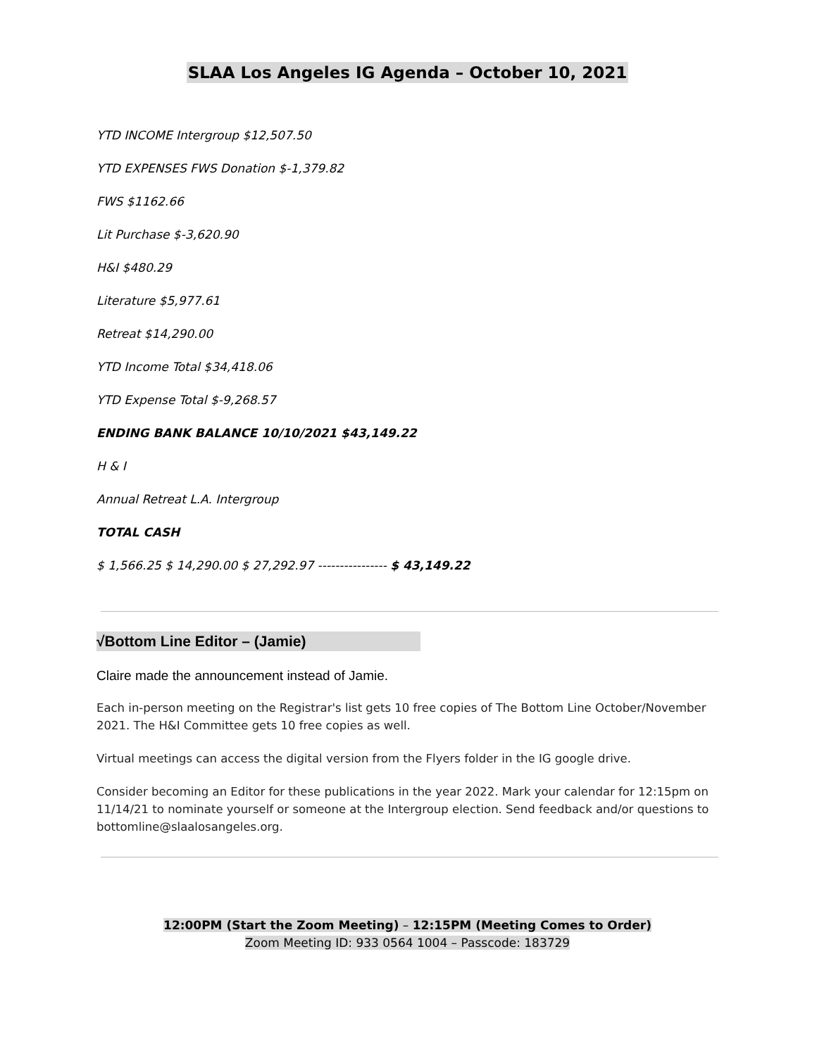SLAA Los Angeles IG Agenda – October 10, 2021
YTD INCOME Intergroup $12,507.50
YTD EXPENSES FWS Donation $-1,379.82
FWS $1162.66
Lit Purchase $-3,620.90
H&I $480.29
Literature $5,977.61
Retreat $14,290.00
YTD Income Total $34,418.06
YTD Expense Total $-9,268.57
ENDING BANK BALANCE 10/10/2021 $43,149.22
H & I
Annual Retreat L.A. Intergroup
TOTAL CASH
$ 1,566.25 $ 14,290.00 $ 27,292.97 ---------------- $ 43,149.22
√Bottom Line Editor – (Jamie)
Claire made the announcement instead of Jamie.
Each in-person meeting on the Registrar's list gets 10 free copies of The Bottom Line October/November 2021. The H&I Committee gets 10 free copies as well.
Virtual meetings can access the digital version from the Flyers folder in the IG google drive.
Consider becoming an Editor for these publications in the year 2022. Mark your calendar for 12:15pm on 11/14/21 to nominate yourself or someone at the Intergroup election. Send feedback and/or questions to bottomline@slaalosangeles.org.
12:00PM (Start the Zoom Meeting) – 12:15PM (Meeting Comes to Order)
Zoom Meeting ID: 933 0564 1004 – Passcode: 183729